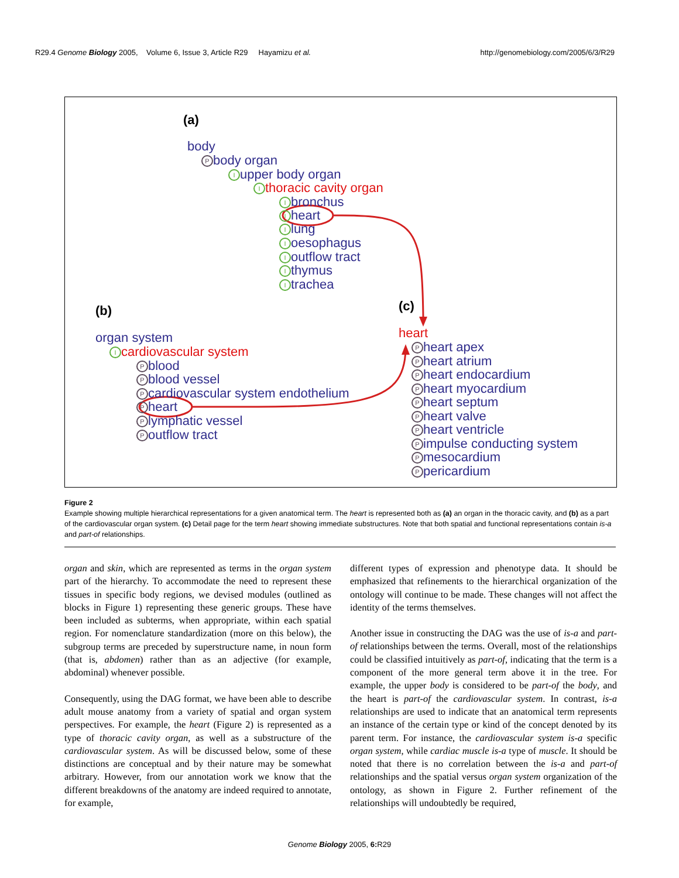R29.4 Genome Biology 2005, Volume 6, Issue 3, Article R29 Hayamizu et al. http://genomebiology.com/2005/6/3/R29
(a)
body
Pbody organ
Iupper body organ
Ithoracic cavity organ
Ibronchus
Iheart
Ilung
Ioesophagus
Ioutflow tract
Ithymus
Itrachea
(b)
organ system
Icardiovascular system
Pblood
Pblood vessel
Pcardiovascular system endothelium
Pheart
Plymphatic vessel
Poutflow tract
(c)
heart
Pheart apex
Pheart atrium
Pheart endocardium
Pheart myocardium
Pheart septum
Pheart valve
Pheart ventricle
Pimpulse conducting system
Pmesocardium
Ppericardium
Figure 2
Example showing multiple hierarchical representations for a given anatomical term. The heart is represented both as (a) an organ in the thoracic cavity, and (b) as a part of the cardiovascular organ system. (c) Detail page for the term heart showing immediate substructures. Note that both spatial and functional representations contain is-a and part-of relationships.
organ and skin, which are represented as terms in the organ system part of the hierarchy. To accommodate the need to represent these tissues in specific body regions, we devised modules (outlined as blocks in Figure 1) representing these generic groups. These have been included as subterms, when appropriate, within each spatial region. For nomenclature standardization (more on this below), the subgroup terms are preceded by superstructure name, in noun form (that is, abdomen) rather than as an adjective (for example, abdominal) whenever possible.
Consequently, using the DAG format, we have been able to describe adult mouse anatomy from a variety of spatial and organ system perspectives. For example, the heart (Figure 2) is represented as a type of thoracic cavity organ, as well as a substructure of the cardiovascular system. As will be discussed below, some of these distinctions are conceptual and by their nature may be somewhat arbitrary. However, from our annotation work we know that the different breakdowns of the anatomy are indeed required to annotate, for example,
different types of expression and phenotype data. It should be emphasized that refinements to the hierarchical organization of the ontology will continue to be made. These changes will not affect the identity of the terms themselves.
Another issue in constructing the DAG was the use of is-a and part-of relationships between the terms. Overall, most of the relationships could be classified intuitively as part-of, indicating that the term is a component of the more general term above it in the tree. For example, the upper body is considered to be part-of the body, and the heart is part-of the cardiovascular system. In contrast, is-a relationships are used to indicate that an anatomical term represents an instance of the certain type or kind of the concept denoted by its parent term. For instance, the cardiovascular system is-a specific organ system, while cardiac muscle is-a type of muscle. It should be noted that there is no correlation between the is-a and part-of relationships and the spatial versus organ system organization of the ontology, as shown in Figure 2. Further refinement of the relationships will undoubtedly be required,
Genome Biology 2005, 6: R29